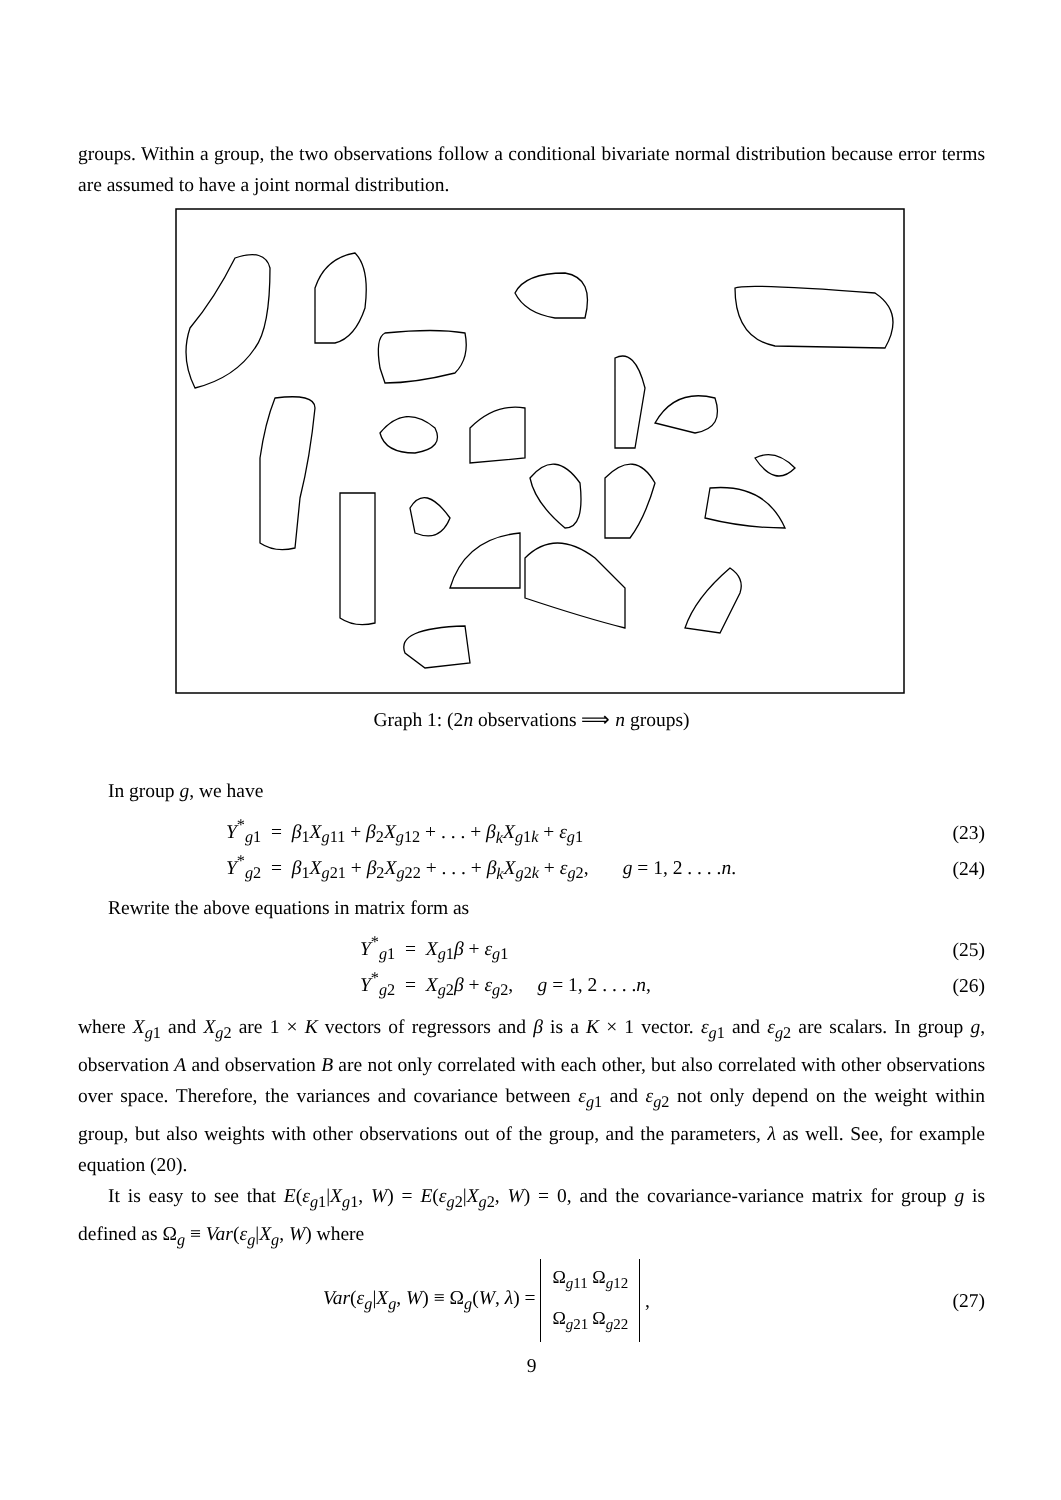groups. Within a group, the two observations follow a conditional bivariate normal distribution because error terms are assumed to have a joint normal distribution.
Graph 1: (2n observations ⟹ n groups)
In group g, we have
Y<sup>*</sup><sub>g1</sub> = β<sub>1</sub>X<sub>g11</sub> + β<sub>2</sub>X<sub>g12</sub> + . . . + β<sub>k</sub>X<sub>g1k</sub> + ε<sub>g1</sub> (23)
Y<sup>*</sup><sub>g2</sub> = β<sub>1</sub>X<sub>g21</sub> + β<sub>2</sub>X<sub>g22</sub> + . . . + β<sub>k</sub>X<sub>g2k</sub> + ε<sub>g2</sub>, g = 1, 2 . . . .n. (24)
Rewrite the above equations in matrix form as
Y<sup>*</sup><sub>g1</sub> = X<sub>g1</sub>β + ε<sub>g1</sub> (25)
Y<sup>*</sup><sub>g2</sub> = X<sub>g2</sub>β + ε<sub>g2</sub>, g = 1, 2 . . . .n, (26)
where X<sub>g1</sub> and X<sub>g2</sub> are 1 × K vectors of regressors and β is a K × 1 vector. ε<sub>g1</sub> and ε<sub>g2</sub> are scalars. In group g, observation A and observation B are not only correlated with each other, but also correlated with other observations over space. Therefore, the variances and covariance between ε<sub>g1</sub> and ε<sub>g2</sub> not only depend on the weight within group, but also weights with other observations out of the group, and the parameters, λ as well. See, for example equation (20).
It is easy to see that E(ε<sub>g1</sub>|X<sub>g1</sub>, W) = E(ε<sub>g2</sub>|X<sub>g2</sub>, W) = 0, and the covariance-variance matrix for group g is defined as Ω<sub>g</sub> ≡ Var(ε<sub>g</sub>|X<sub>g</sub>, W) where
Var(ε<sub>g</sub>|X<sub>g</sub>, W) ≡ Ω<sub>g</sub>(W, λ) =
| Ω<sub>g11</sub> | Ω<sub>g12</sub> |
| Ω<sub>g21</sub> | Ω<sub>g22</sub> |
, (27)
9